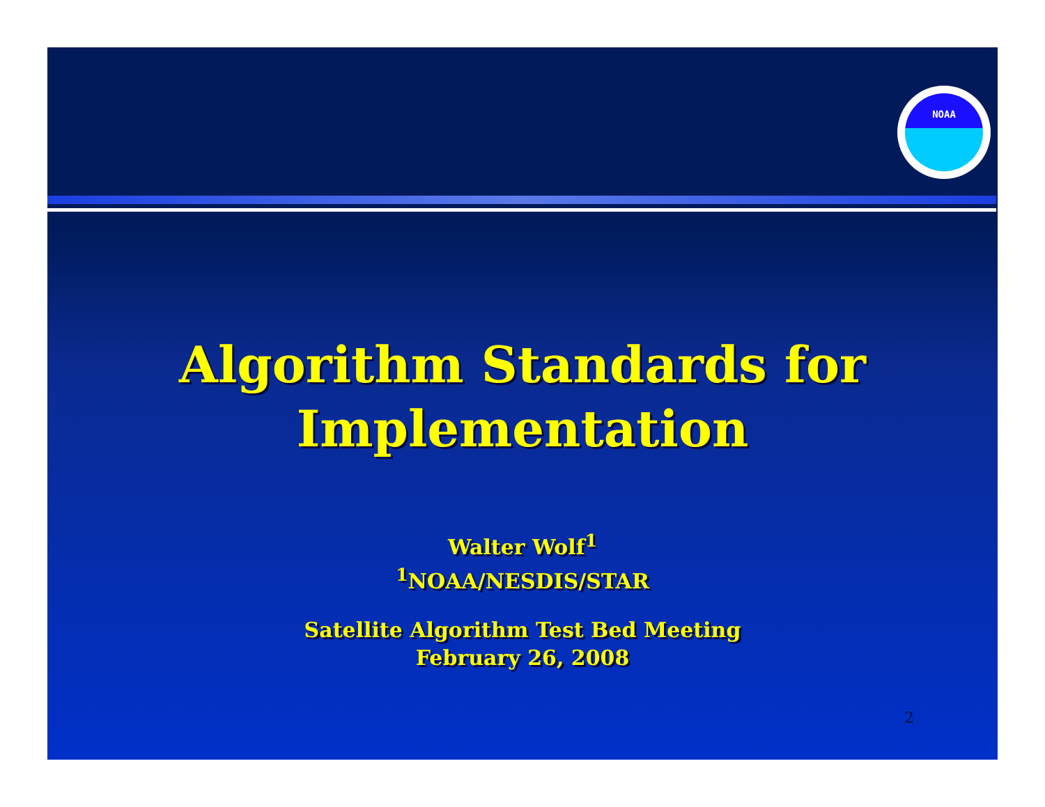NOAA
Algorithm Standards for
Implementation
Walter Wolf<sup>1</sup>
<sup>1</sup> NOAA/NESDIS/STAR
Satellite Algorithm Test Bed Meeting
February 26, 2008
2